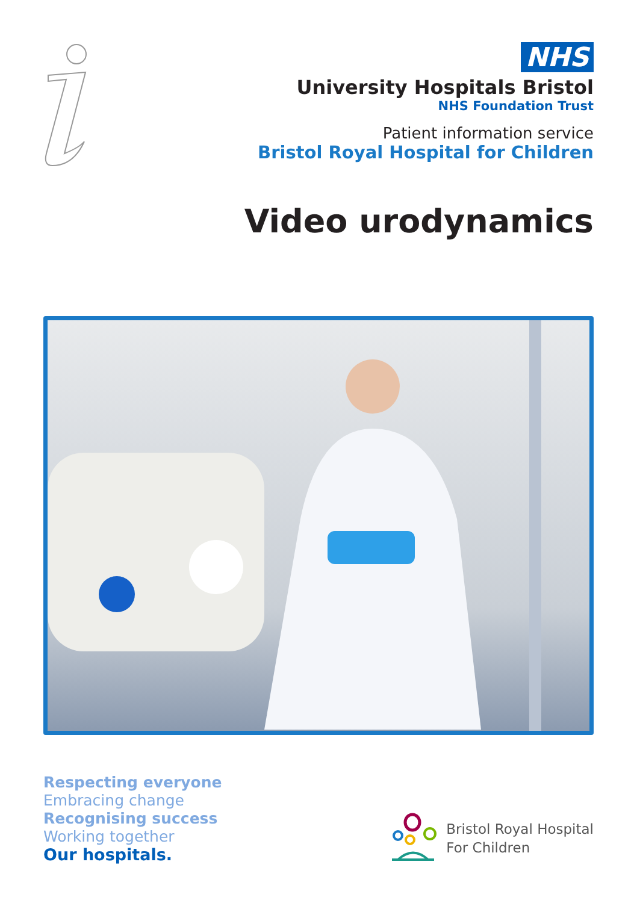NHS
University Hospitals Bristol
NHS Foundation Trust
Patient information service
Bristol Royal Hospital for Children
Video urodynamics
Respecting everyone
Embracing change
Recognising success
Working together
Our hospitals.
Bristol Royal Hospital
For Children